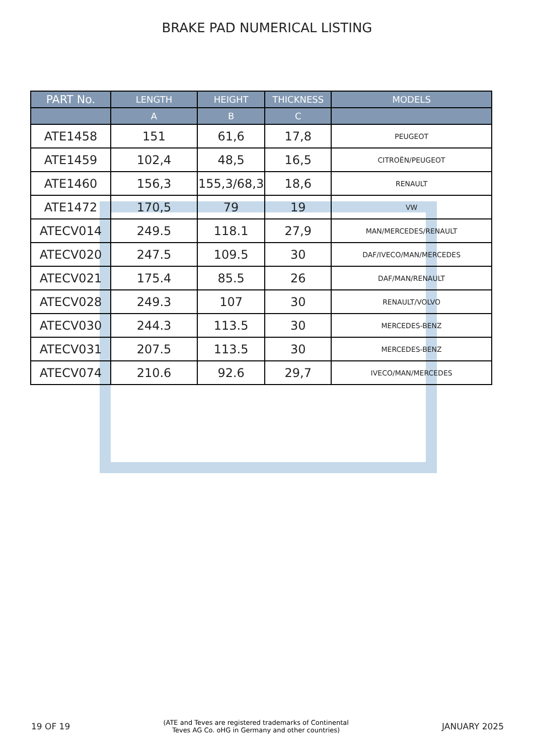BRAKE PAD NUMERICAL LISTING
| PART No. | LENGTH | HEIGHT | THICKNESS | MODELS |
| --- | --- | --- | --- | --- |
| | A | B | C | |
| ATE1458 | 151 | 61,6 | 17,8 | PEUGEOT |
| ATE1459 | 102,4 | 48,5 | 16,5 | CITROËN/PEUGEOT |
| ATE1460 | 156,3 | 155,3/68,3 | 18,6 | RENAULT |
| ATE1472 | 170,5 | 79 | 19 | VW |
| ATECV014 | 249.5 | 118.1 | 27,9 | MAN/MERCEDES/RENAULT |
| ATECV020 | 247.5 | 109.5 | 30 | DAF/IVECO/MAN/MERCEDES |
| ATECV021 | 175.4 | 85.5 | 26 | DAF/MAN/RENAULT |
| ATECV028 | 249.3 | 107 | 30 | RENAULT/VOLVO |
| ATECV030 | 244.3 | 113.5 | 30 | MERCEDES-BENZ |
| ATECV031 | 207.5 | 113.5 | 30 | MERCEDES-BENZ |
| ATECV074 | 210.6 | 92.6 | 29,7 | IVECO/MAN/MERCEDES |
19 OF 19
(ATE and Teves are registered trademarks of Continental
Teves AG Co. oHG in Germany and other countries)
JANUARY 2025